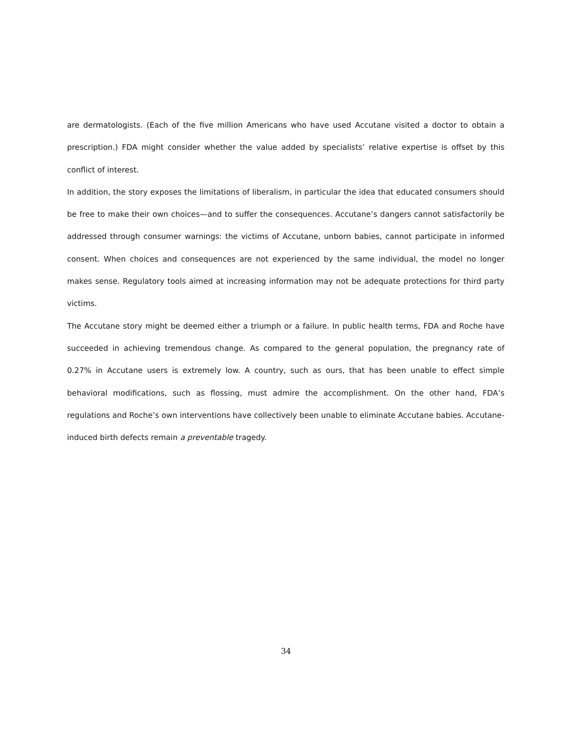are dermatologists. (Each of the five million Americans who have used Accutane visited a doctor to obtain a prescription.) FDA might consider whether the value added by specialists’ relative expertise is offset by this conflict of interest.
In addition, the story exposes the limitations of liberalism, in particular the idea that educated consumers should be free to make their own choices—and to suffer the consequences. Accutane’s dangers cannot satisfactorily be addressed through consumer warnings: the victims of Accutane, unborn babies, cannot participate in informed consent. When choices and consequences are not experienced by the same individual, the model no longer makes sense. Regulatory tools aimed at increasing information may not be adequate protections for third party victims.
The Accutane story might be deemed either a triumph or a failure. In public health terms, FDA and Roche have succeeded in achieving tremendous change. As compared to the general population, the pregnancy rate of 0.27% in Accutane users is extremely low. A country, such as ours, that has been unable to effect simple behavioral modifications, such as flossing, must admire the accomplishment. On the other hand, FDA’s regulations and Roche’s own interventions have collectively been unable to eliminate Accutane babies. Accutane-induced birth defects remain a preventable tragedy.
34